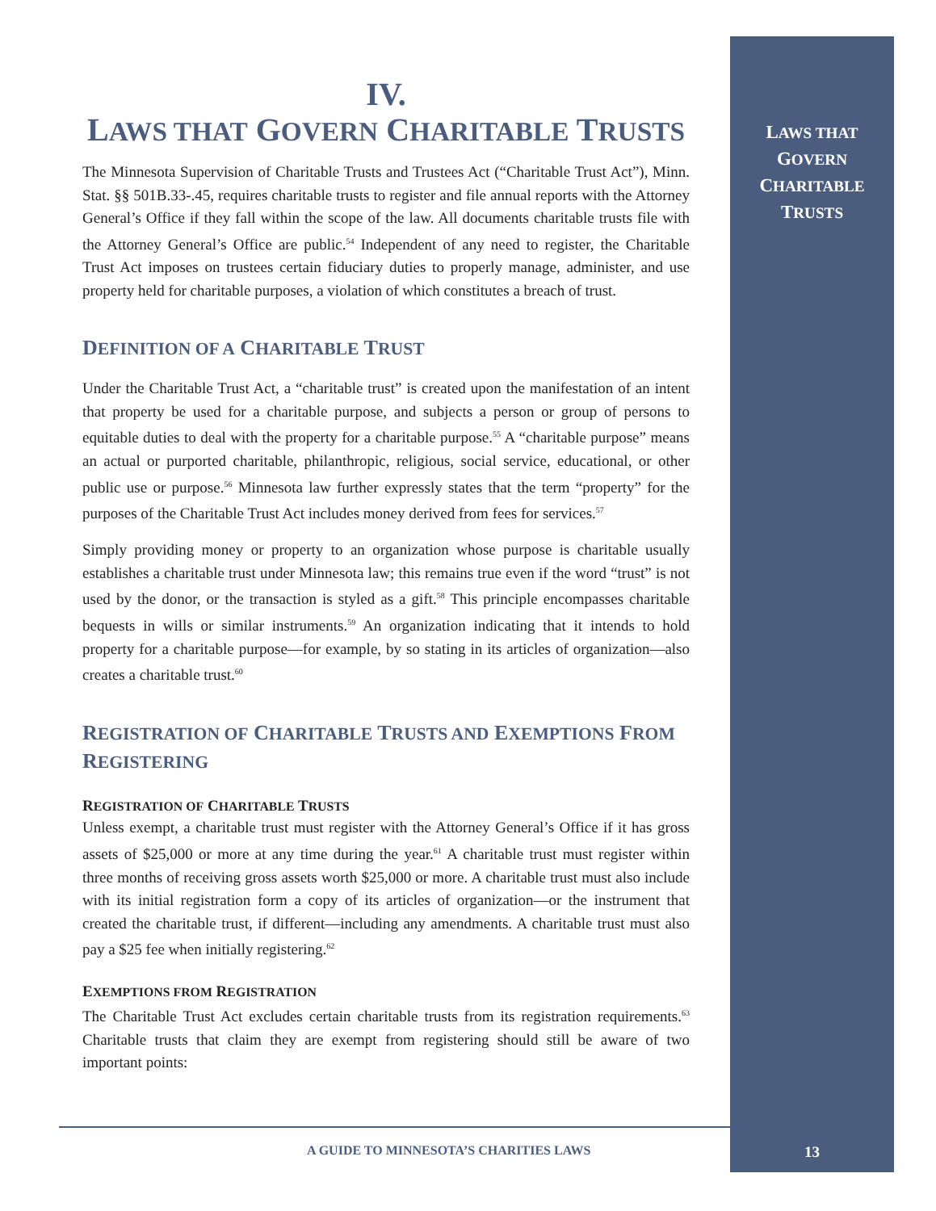IV.
LAWS THAT GOVERN CHARITABLE TRUSTS
The Minnesota Supervision of Charitable Trusts and Trustees Act (“Charitable Trust Act”), Minn. Stat. §§ 501B.33-.45, requires charitable trusts to register and file annual reports with the Attorney General’s Office if they fall within the scope of the law. All documents charitable trusts file with the Attorney General’s Office are public.<sup>54</sup> Independent of any need to register, the Charitable Trust Act imposes on trustees certain fiduciary duties to properly manage, administer, and use property held for charitable purposes, a violation of which constitutes a breach of trust.
DEFINITION OF A CHARITABLE TRUST
Under the Charitable Trust Act, a “charitable trust” is created upon the manifestation of an intent that property be used for a charitable purpose, and subjects a person or group of persons to equitable duties to deal with the property for a charitable purpose.<sup>55</sup> A “charitable purpose” means an actual or purported charitable, philanthropic, religious, social service, educational, or other public use or purpose.<sup>56</sup> Minnesota law further expressly states that the term “property” for the purposes of the Charitable Trust Act includes money derived from fees for services.<sup>57</sup>
Simply providing money or property to an organization whose purpose is charitable usually establishes a charitable trust under Minnesota law; this remains true even if the word “trust” is not used by the donor, or the transaction is styled as a gift.<sup>58</sup> This principle encompasses charitable bequests in wills or similar instruments.<sup>59</sup> An organization indicating that it intends to hold property for a charitable purpose—for example, by so stating in its articles of organization—also creates a charitable trust.<sup>60</sup>
REGISTRATION OF CHARITABLE TRUSTS AND EXEMPTIONS FROM REGISTERING
REGISTRATION OF CHARITABLE TRUSTS
Unless exempt, a charitable trust must register with the Attorney General’s Office if it has gross assets of $25,000 or more at any time during the year.<sup>61</sup> A charitable trust must register within three months of receiving gross assets worth $25,000 or more. A charitable trust must also include with its initial registration form a copy of its articles of organization—or the instrument that created the charitable trust, if different—including any amendments. A charitable trust must also pay a $25 fee when initially registering.<sup>62</sup>
EXEMPTIONS FROM REGISTRATION
The Charitable Trust Act excludes certain charitable trusts from its registration requirements.<sup>63</sup> Charitable trusts that claim they are exempt from registering should still be aware of two important points:
LAWS THAT
GOVERN
CHARITABLE
TRUSTS
A GUIDE TO MINNESOTA’S CHARITIES LAWS
13